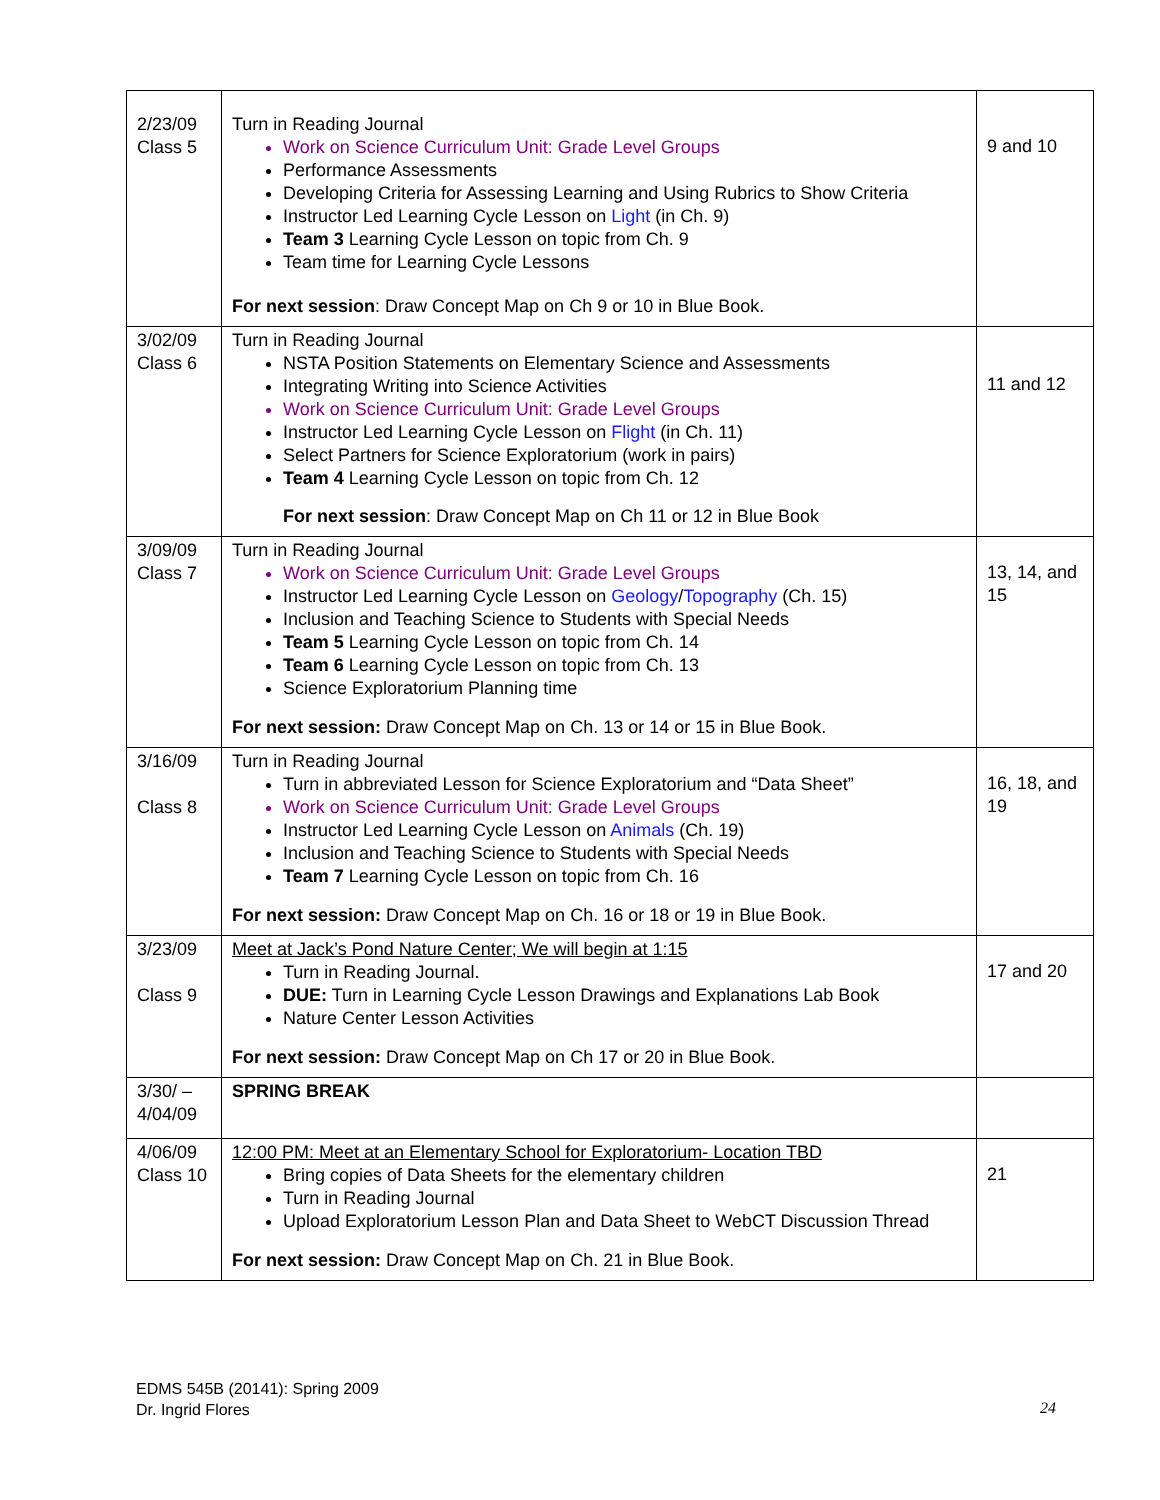| 2/23/09 Class 5 | Turn in Reading Journal Work on Science Curriculum Unit: Grade Level Groups Performance Assessments Developing Criteria for Assessing Learning and Using Rubrics to Show Criteria Instructor Led Learning Cycle Lesson on Light (in Ch. 9) Team 3 Learning Cycle Lesson on topic from Ch. 9 Team time for Learning Cycle Lessons For next session : Draw Concept Map on Ch 9 or 10 in Blue Book. | 9 and 10 |
| 3/02/09 Class 6 | Turn in Reading Journal NSTA Position Statements on Elementary Science and Assessments Integrating Writing into Science Activities Work on Science Curriculum Unit: Grade Level Groups Instructor Led Learning Cycle Lesson on Flight (in Ch. 11) Select Partners for Science Exploratorium (work in pairs) Team 4 Learning Cycle Lesson on topic from Ch. 12 For next session : Draw Concept Map on Ch 11 or 12 in Blue Book | 11 and 12 |
| 3/09/09 Class 7 | Turn in Reading Journal Work on Science Curriculum Unit: Grade Level Groups Instructor Led Learning Cycle Lesson on Geology / Topography (Ch. 15) Inclusion and Teaching Science to Students with Special Needs Team 5 Learning Cycle Lesson on topic from Ch. 14 Team 6 Learning Cycle Lesson on topic from Ch. 13 Science Exploratorium Planning time For next session: Draw Concept Map on Ch. 13 or 14 or 15 in Blue Book. | 13, 14, and 15 |
| 3/16/09 Class 8 | Turn in Reading Journal Turn in abbreviated Lesson for Science Exploratorium and “Data Sheet” Work on Science Curriculum Unit: Grade Level Groups Instructor Led Learning Cycle Lesson on Animals (Ch. 19) Inclusion and Teaching Science to Students with Special Needs Team 7 Learning Cycle Lesson on topic from Ch. 16 For next session: Draw Concept Map on Ch. 16 or 18 or 19 in Blue Book. | 16, 18, and 19 |
| 3/23/09 Class 9 | Meet at Jack’s Pond Nature Center; We will begin at 1:15 Turn in Reading Journal. DUE: Turn in Learning Cycle Lesson Drawings and Explanations Lab Book Nature Center Lesson Activities For next session: Draw Concept Map on Ch 17 or 20 in Blue Book. | 17 and 20 |
| 3/30/ – 4/04/09 | SPRING BREAK | |
| 4/06/09 Class 10 | 12:00 PM: Meet at an Elementary School for Exploratorium- Location TBD Bring copies of Data Sheets for the elementary children Turn in Reading Journal Upload Exploratorium Lesson Plan and Data Sheet to WebCT Discussion Thread For next session: Draw Concept Map on Ch. 21 in Blue Book. | 21 |
EDMS 545B (20141): Spring 2009
Dr. Ingrid Flores
24